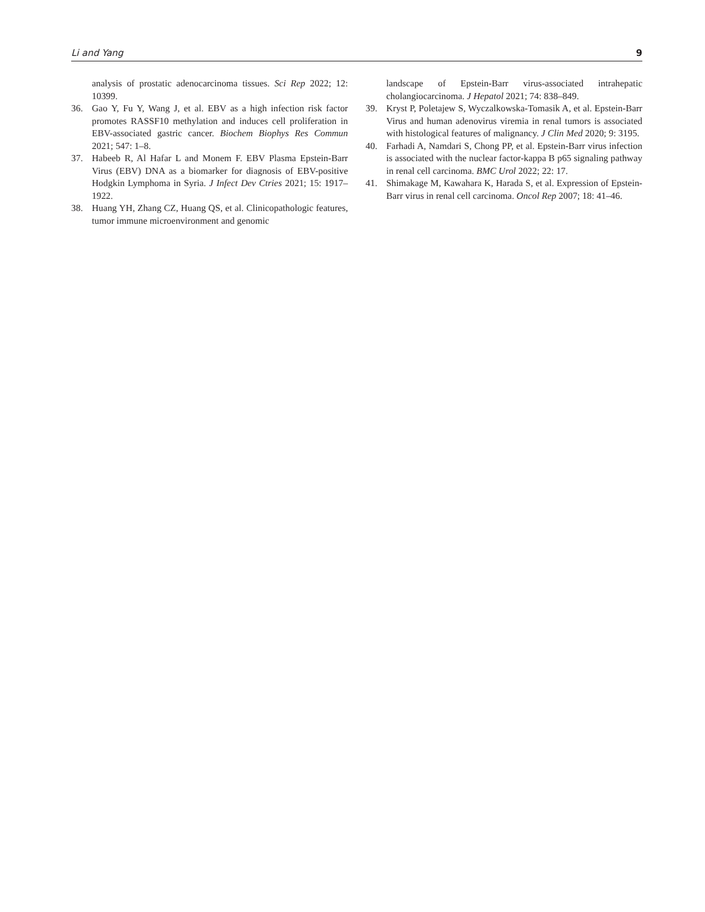Li and Yang 9
analysis of prostatic adenocarcinoma tissues. Sci Rep 2022; 12: 10399.
36. Gao Y, Fu Y, Wang J, et al. EBV as a high infection risk factor promotes RASSF10 methylation and induces cell proliferation in EBV-associated gastric cancer. Biochem Biophys Res Commun 2021; 547: 1–8.
37. Habeeb R, Al Hafar L and Monem F. EBV Plasma Epstein-Barr Virus (EBV) DNA as a biomarker for diagnosis of EBV-positive Hodgkin Lymphoma in Syria. J Infect Dev Ctries 2021; 15: 1917–1922.
38. Huang YH, Zhang CZ, Huang QS, et al. Clinicopathologic features, tumor immune microenvironment and genomic
landscape of Epstein-Barr virus-associated intrahepatic cholangiocarcinoma. J Hepatol 2021; 74: 838–849.
39. Kryst P, Poletajew S, Wyczalkowska-Tomasik A, et al. Epstein-Barr Virus and human adenovirus viremia in renal tumors is associated with histological features of malignancy. J Clin Med 2020; 9: 3195.
40. Farhadi A, Namdari S, Chong PP, et al. Epstein-Barr virus infection is associated with the nuclear factor-kappa B p65 signaling pathway in renal cell carcinoma. BMC Urol 2022; 22: 17.
41. Shimakage M, Kawahara K, Harada S, et al. Expression of Epstein-Barr virus in renal cell carcinoma. Oncol Rep 2007; 18: 41–46.